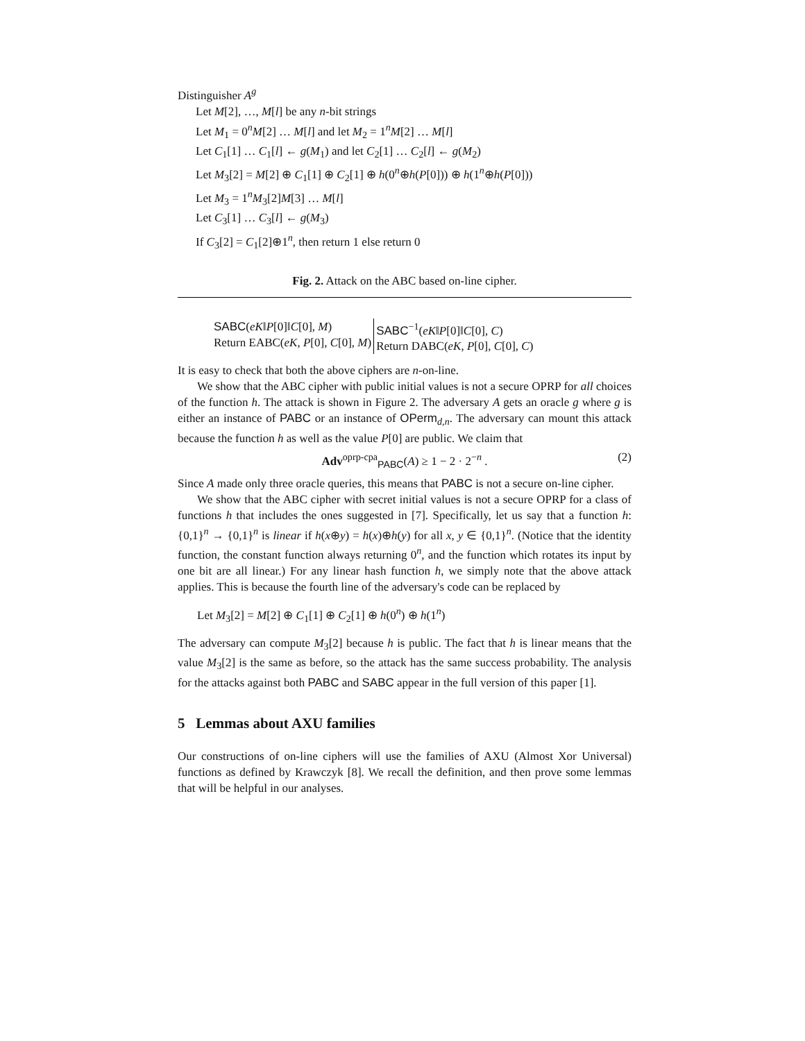Distinguisher A<sup>g</sup>
Let M[2], …, M[l] be any n-bit strings
Let M<sub>1</sub> = 0<sup>n</sup>M[2] … M[l] and let M<sub>2</sub> = 1<sup>n</sup>M[2] … M[l]
Let C<sub>1</sub>[1] … C<sub>1</sub>[l] ← g(M<sub>1</sub>) and let C<sub>2</sub>[1] … C<sub>2</sub>[l] ← g(M<sub>2</sub>)
Let M<sub>3</sub>[2] = M[2] ⊕ C<sub>1</sub>[1] ⊕ C<sub>2</sub>[1] ⊕ h(0<sup>n</sup>⊕h(P[0])) ⊕ h(1<sup>n</sup>⊕h(P[0]))
Let M<sub>3</sub> = 1<sup>n</sup>M<sub>3</sub>[2]M[3] … M[l]
Let C<sub>3</sub>[1] … C<sub>3</sub>[l] ← g(M<sub>3</sub>)
If C<sub>3</sub>[2] = C<sub>1</sub>[2]⊕1<sup>n</sup>, then return 1 else return 0
Fig. 2. Attack on the ABC based on-line cipher.
SABC(eK‖P[0]‖C[0], M)
Return EABC(eK, P[0], C[0], M)
SABC<sup>−1</sup>(eK‖P[0]‖C[0], C)
Return DABC(eK, P[0], C[0], C)
It is easy to check that both the above ciphers are n-on-line.
We show that the ABC cipher with public initial values is not a secure OPRP for all choices of the function h. The attack is shown in Figure 2. The adversary A gets an oracle g where g is either an instance of PABC or an instance of OPerm<sub>d,n</sub>. The adversary can mount this attack because the function h as well as the value P[0] are public. We claim that
Adv<sup>oprp-cpa</sup><sub>PABC</sub>(A) ≥ 1 − 2 · 2<sup>−n</sup> . (2)
Since A made only three oracle queries, this means that PABC is not a secure on-line cipher.
We show that the ABC cipher with secret initial values is not a secure OPRP for a class of functions h that includes the ones suggested in [7]. Specifically, let us say that a function h: {0,1}<sup>n</sup> → {0,1}<sup>n</sup> is linear if h(x⊕y) = h(x)⊕h(y) for all x, y ∈ {0,1}<sup>n</sup>. (Notice that the identity function, the constant function always returning 0<sup>n</sup>, and the function which rotates its input by one bit are all linear.) For any linear hash function h, we simply note that the above attack applies. This is because the fourth line of the adversary's code can be replaced by
Let M<sub>3</sub>[2] = M[2] ⊕ C<sub>1</sub>[1] ⊕ C<sub>2</sub>[1] ⊕ h(0<sup>n</sup>) ⊕ h(1<sup>n</sup>)
The adversary can compute M<sub>3</sub>[2] because h is public. The fact that h is linear means that the value M<sub>3</sub>[2] is the same as before, so the attack has the same success probability. The analysis for the attacks against both PABC and SABC appear in the full version of this paper [1].
5 Lemmas about AXU families
Our constructions of on-line ciphers will use the families of AXU (Almost Xor Universal) functions as defined by Krawczyk [8]. We recall the definition, and then prove some lemmas that will be helpful in our analyses.